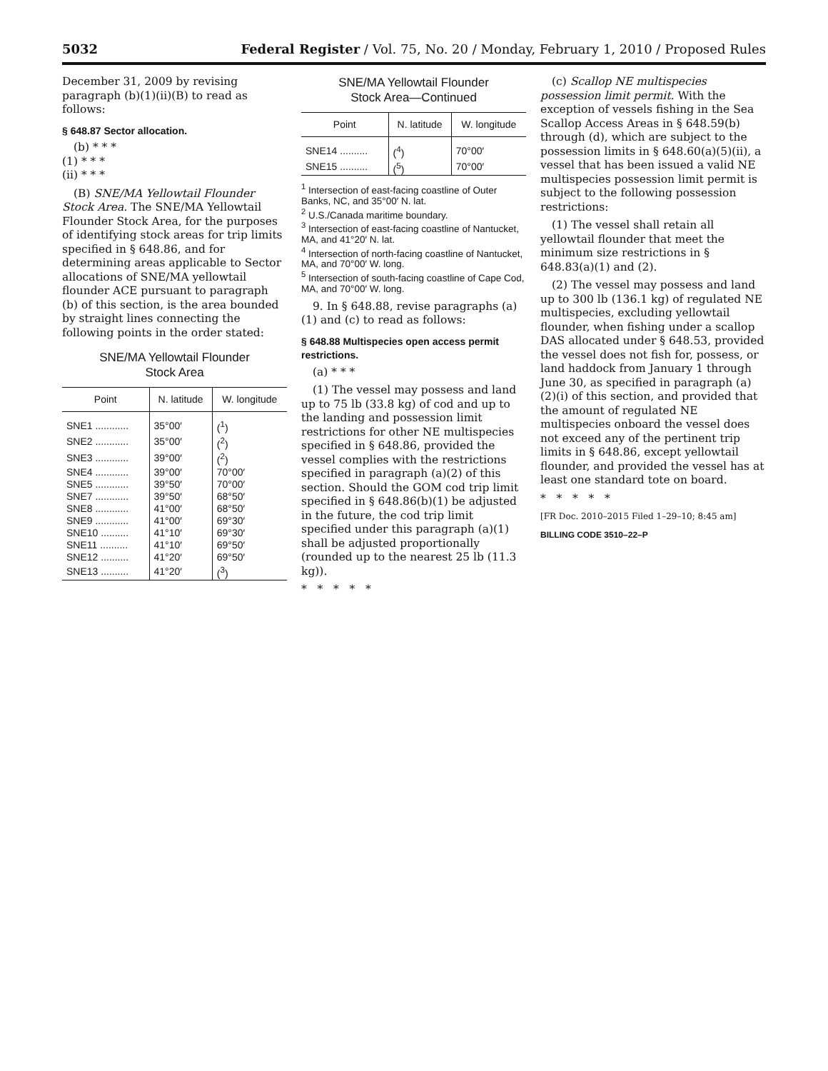5032 Federal Register / Vol. 75, No. 20 / Monday, February 1, 2010 / Proposed Rules
December 31, 2009 by revising paragraph (b)(1)(ii)(B) to read as follows:
§ 648.87 Sector allocation.
(b) * * *
(1) * * *
(ii) * * *
(B) SNE/MA Yellowtail Flounder Stock Area. The SNE/MA Yellowtail Flounder Stock Area, for the purposes of identifying stock areas for trip limits specified in § 648.86, and for determining areas applicable to Sector allocations of SNE/MA yellowtail flounder ACE pursuant to paragraph (b) of this section, is the area bounded by straight lines connecting the following points in the order stated:
SNE/MA Yellowtail Flounder
Stock Area
| Point | N. latitude | W. longitude |
| --- | --- | --- |
| SNE1 ............ | 35°00′ | (<sup>1</sup>) |
| SNE2 ............ | 35°00′ | (<sup>2</sup>) |
| SNE3 ............ | 39°00′ | (<sup>2</sup>) |
| SNE4 ............ | 39°00′ | 70°00′ |
| SNE5 ............ | 39°50′ | 70°00′ |
| SNE7 ............ | 39°50′ | 68°50′ |
| SNE8 ............ | 41°00′ | 68°50′ |
| SNE9 ............ | 41°00′ | 69°30′ |
| SNE10 .......... | 41°10′ | 69°30′ |
| SNE11 .......... | 41°10′ | 69°50′ |
| SNE12 .......... | 41°20′ | 69°50′ |
| SNE13 .......... | 41°20′ | (<sup>3</sup>) |
SNE/MA Yellowtail Flounder
Stock Area—Continued
| Point | N. latitude | W. longitude |
| --- | --- | --- |
| SNE14 .......... | (<sup>4</sup>) | 70°00′ |
| SNE15 .......... | (<sup>5</sup>) | 70°00′ |
<sup>1</sup> Intersection of east-facing coastline of Outer Banks, NC, and 35°00′ N. lat.
<sup>2</sup> U.S./Canada maritime boundary.
<sup>3</sup> Intersection of east-facing coastline of Nantucket, MA, and 41°20′ N. lat.
<sup>4</sup> Intersection of north-facing coastline of Nantucket, MA, and 70°00′ W. long.
<sup>5</sup> Intersection of south-facing coastline of Cape Cod, MA, and 70°00′ W. long.
9. In § 648.88, revise paragraphs (a)(1) and (c) to read as follows:
§ 648.88 Multispecies open access permit restrictions.
(a) * * *
(1) The vessel may possess and land up to 75 lb (33.8 kg) of cod and up to the landing and possession limit restrictions for other NE multispecies specified in § 648.86, provided the vessel complies with the restrictions specified in paragraph (a)(2) of this section. Should the GOM cod trip limit specified in § 648.86(b)(1) be adjusted in the future, the cod trip limit specified under this paragraph (a)(1) shall be adjusted proportionally (rounded up to the nearest 25 lb (11.3 kg)).
* * * * *
(c) Scallop NE multispecies possession limit permit. With the exception of vessels fishing in the Sea Scallop Access Areas in § 648.59(b) through (d), which are subject to the possession limits in § 648.60(a)(5)(ii), a vessel that has been issued a valid NE multispecies possession limit permit is subject to the following possession restrictions:
(1) The vessel shall retain all yellowtail flounder that meet the minimum size restrictions in § 648.83(a)(1) and (2).
(2) The vessel may possess and land up to 300 lb (136.1 kg) of regulated NE multispecies, excluding yellowtail flounder, when fishing under a scallop DAS allocated under § 648.53, provided the vessel does not fish for, possess, or land haddock from January 1 through June 30, as specified in paragraph (a)(2)(i) of this section, and provided that the amount of regulated NE multispecies onboard the vessel does not exceed any of the pertinent trip limits in § 648.86, except yellowtail flounder, and provided the vessel has at least one standard tote on board.
* * * * *
[FR Doc. 2010–2015 Filed 1–29–10; 8:45 am]
BILLING CODE 3510–22–P